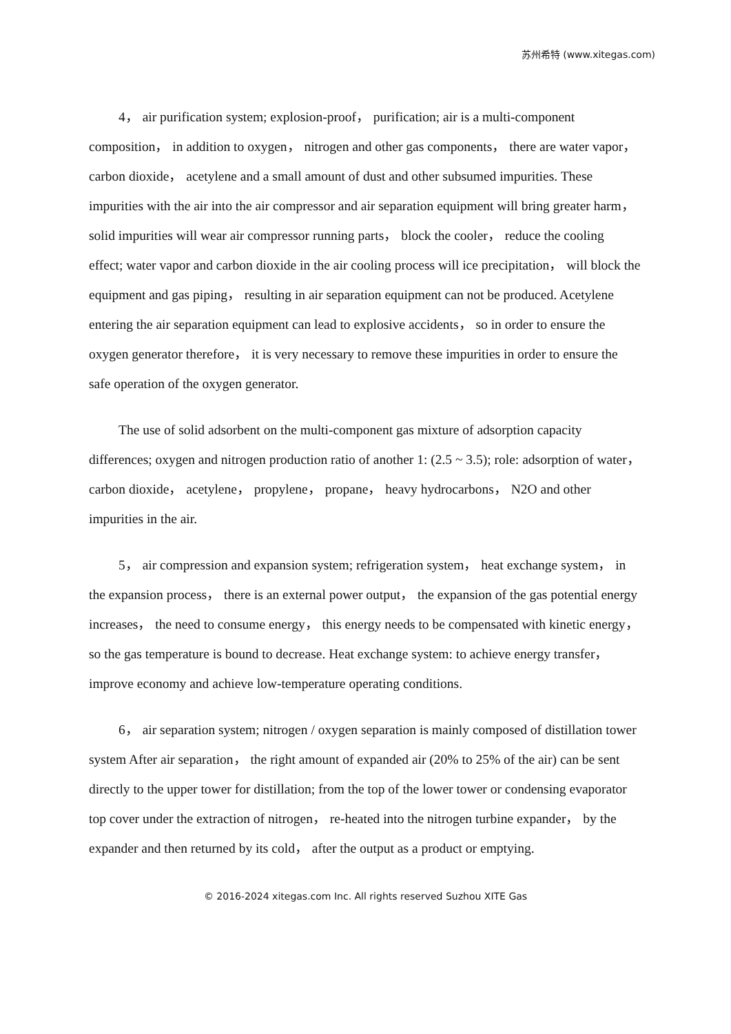苏州希特 (www.xitegas.com)
4， air purification system; explosion-proof， purification; air is a multi-component composition， in addition to oxygen， nitrogen and other gas components， there are water vapor， carbon dioxide， acetylene and a small amount of dust and other subsumed impurities. These impurities with the air into the air compressor and air separation equipment will bring greater harm， solid impurities will wear air compressor running parts， block the cooler， reduce the cooling effect; water vapor and carbon dioxide in the air cooling process will ice precipitation， will block the equipment and gas piping， resulting in air separation equipment can not be produced. Acetylene entering the air separation equipment can lead to explosive accidents， so in order to ensure the oxygen generator therefore， it is very necessary to remove these impurities in order to ensure the safe operation of the oxygen generator.
The use of solid adsorbent on the multi-component gas mixture of adsorption capacity differences; oxygen and nitrogen production ratio of another 1: (2.5 ~ 3.5); role: adsorption of water， carbon dioxide， acetylene， propylene， propane， heavy hydrocarbons， N2O and other impurities in the air.
5， air compression and expansion system; refrigeration system， heat exchange system， in the expansion process， there is an external power output， the expansion of the gas potential energy increases， the need to consume energy， this energy needs to be compensated with kinetic energy， so the gas temperature is bound to decrease. Heat exchange system: to achieve energy transfer， improve economy and achieve low-temperature operating conditions.
6， air separation system; nitrogen / oxygen separation is mainly composed of distillation tower system After air separation， the right amount of expanded air (20% to 25% of the air) can be sent directly to the upper tower for distillation; from the top of the lower tower or condensing evaporator top cover under the extraction of nitrogen， re-heated into the nitrogen turbine expander， by the expander and then returned by its cold， after the output as a product or emptying.
© 2016-2024 xitegas.com Inc. All rights reserved Suzhou XITE Gas